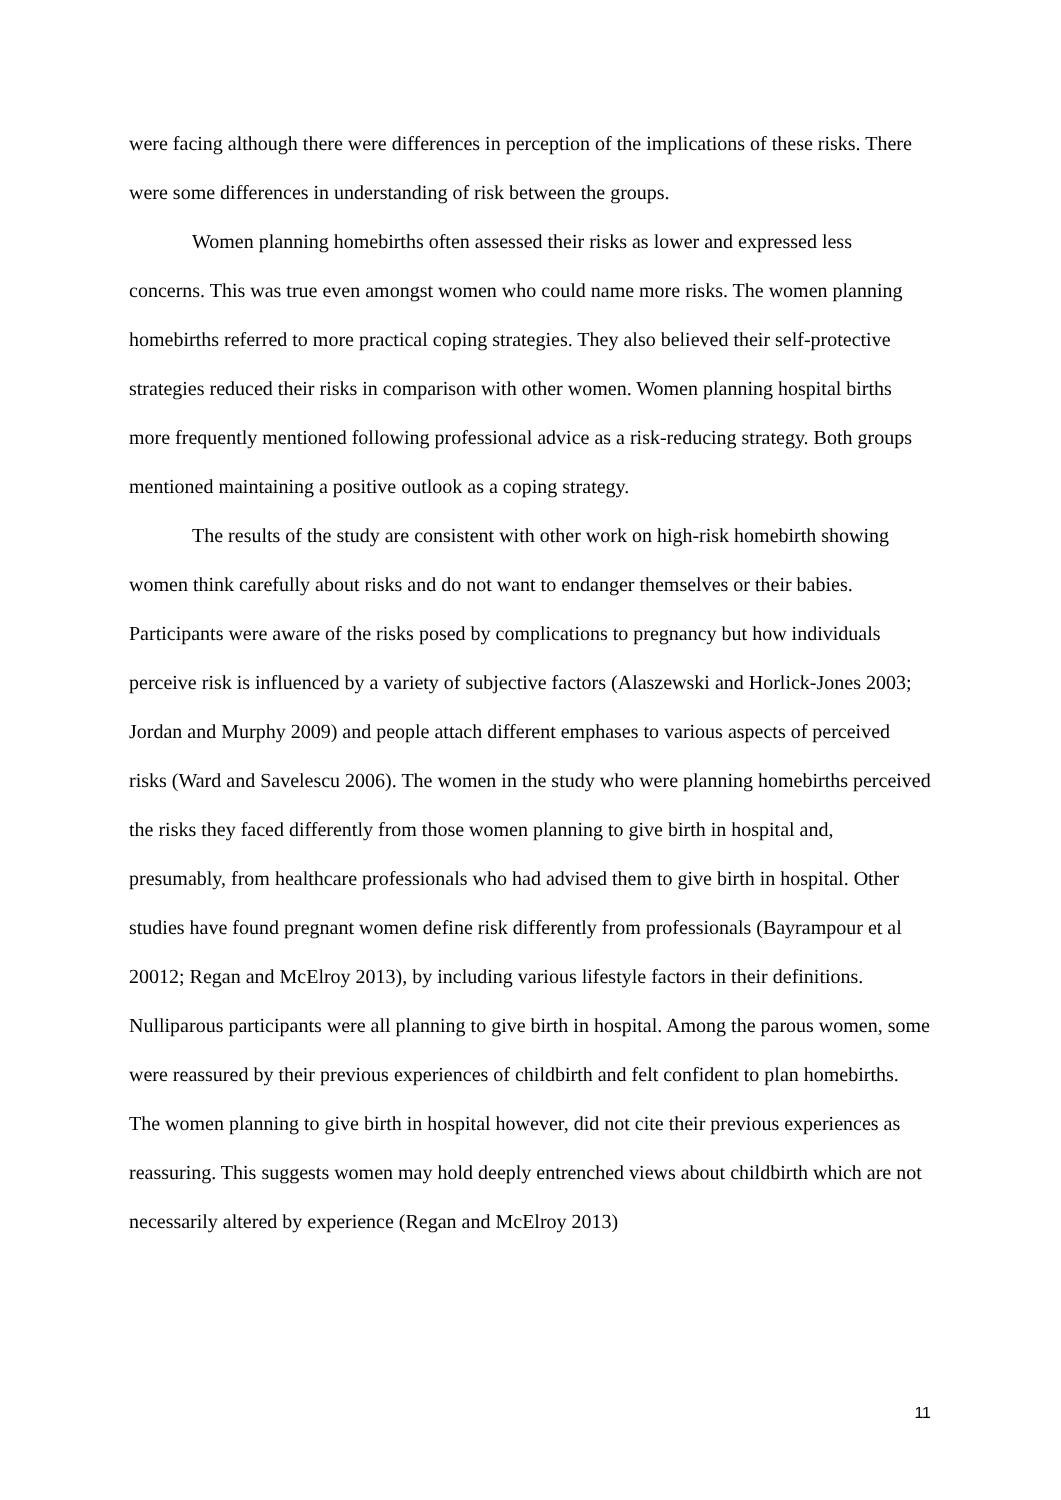were facing although there were differences in perception of the implications of these risks. There were some differences in understanding of risk between the groups.
Women planning homebirths often assessed their risks as lower and expressed less concerns. This was true even amongst women who could name more risks. The women planning homebirths referred to more practical coping strategies. They also believed their self-protective strategies reduced their risks in comparison with other women. Women planning hospital births more frequently mentioned following professional advice as a risk-reducing strategy. Both groups mentioned maintaining a positive outlook as a coping strategy.
The results of the study are consistent with other work on high-risk homebirth showing women think carefully about risks and do not want to endanger themselves or their babies. Participants were aware of the risks posed by complications to pregnancy but how individuals perceive risk is influenced by a variety of subjective factors (Alaszewski and Horlick-Jones 2003; Jordan and Murphy 2009) and people attach different emphases to various aspects of perceived risks (Ward and Savelescu 2006). The women in the study who were planning homebirths perceived the risks they faced differently from those women planning to give birth in hospital and, presumably, from healthcare professionals who had advised them to give birth in hospital. Other studies have found pregnant women define risk differently from professionals (Bayrampour et al 20012; Regan and McElroy 2013), by including various lifestyle factors in their definitions. Nulliparous participants were all planning to give birth in hospital. Among the parous women, some were reassured by their previous experiences of childbirth and felt confident to plan homebirths. The women planning to give birth in hospital however, did not cite their previous experiences as reassuring. This suggests women may hold deeply entrenched views about childbirth which are not necessarily altered by experience (Regan and McElroy 2013)
11